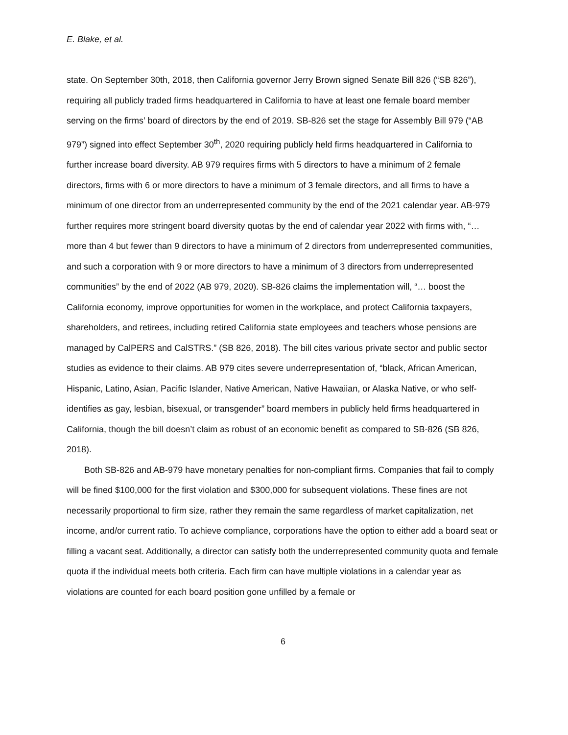E. Blake, et al.
state. On September 30th, 2018, then California governor Jerry Brown signed Senate Bill 826 (“SB 826”), requiring all publicly traded firms headquartered in California to have at least one female board member serving on the firms’ board of directors by the end of 2019. SB-826 set the stage for Assembly Bill 979 (“AB 979”) signed into effect September 30<sup>th</sup>, 2020 requiring publicly held firms headquartered in California to further increase board diversity. AB 979 requires firms with 5 directors to have a minimum of 2 female directors, firms with 6 or more directors to have a minimum of 3 female directors, and all firms to have a minimum of one director from an underrepresented community by the end of the 2021 calendar year. AB-979 further requires more stringent board diversity quotas by the end of calendar year 2022 with firms with, “…more than 4 but fewer than 9 directors to have a minimum of 2 directors from underrepresented communities, and such a corporation with 9 or more directors to have a minimum of 3 directors from underrepresented communities” by the end of 2022 (AB 979, 2020). SB-826 claims the implementation will, “… boost the California economy, improve opportunities for women in the workplace, and protect California taxpayers, shareholders, and retirees, including retired California state employees and teachers whose pensions are managed by CalPERS and CalSTRS.” (SB 826, 2018). The bill cites various private sector and public sector studies as evidence to their claims. AB 979 cites severe underrepresentation of, “black, African American, Hispanic, Latino, Asian, Pacific Islander, Native American, Native Hawaiian, or Alaska Native, or who self-identifies as gay, lesbian, bisexual, or transgender” board members in publicly held firms headquartered in California, though the bill doesn’t claim as robust of an economic benefit as compared to SB-826 (SB 826, 2018).
Both SB-826 and AB-979 have monetary penalties for non-compliant firms. Companies that fail to comply will be fined $100,000 for the first violation and $300,000 for subsequent violations. These fines are not necessarily proportional to firm size, rather they remain the same regardless of market capitalization, net income, and/or current ratio. To achieve compliance, corporations have the option to either add a board seat or filling a vacant seat. Additionally, a director can satisfy both the underrepresented community quota and female quota if the individual meets both criteria. Each firm can have multiple violations in a calendar year as violations are counted for each board position gone unfilled by a female or
6